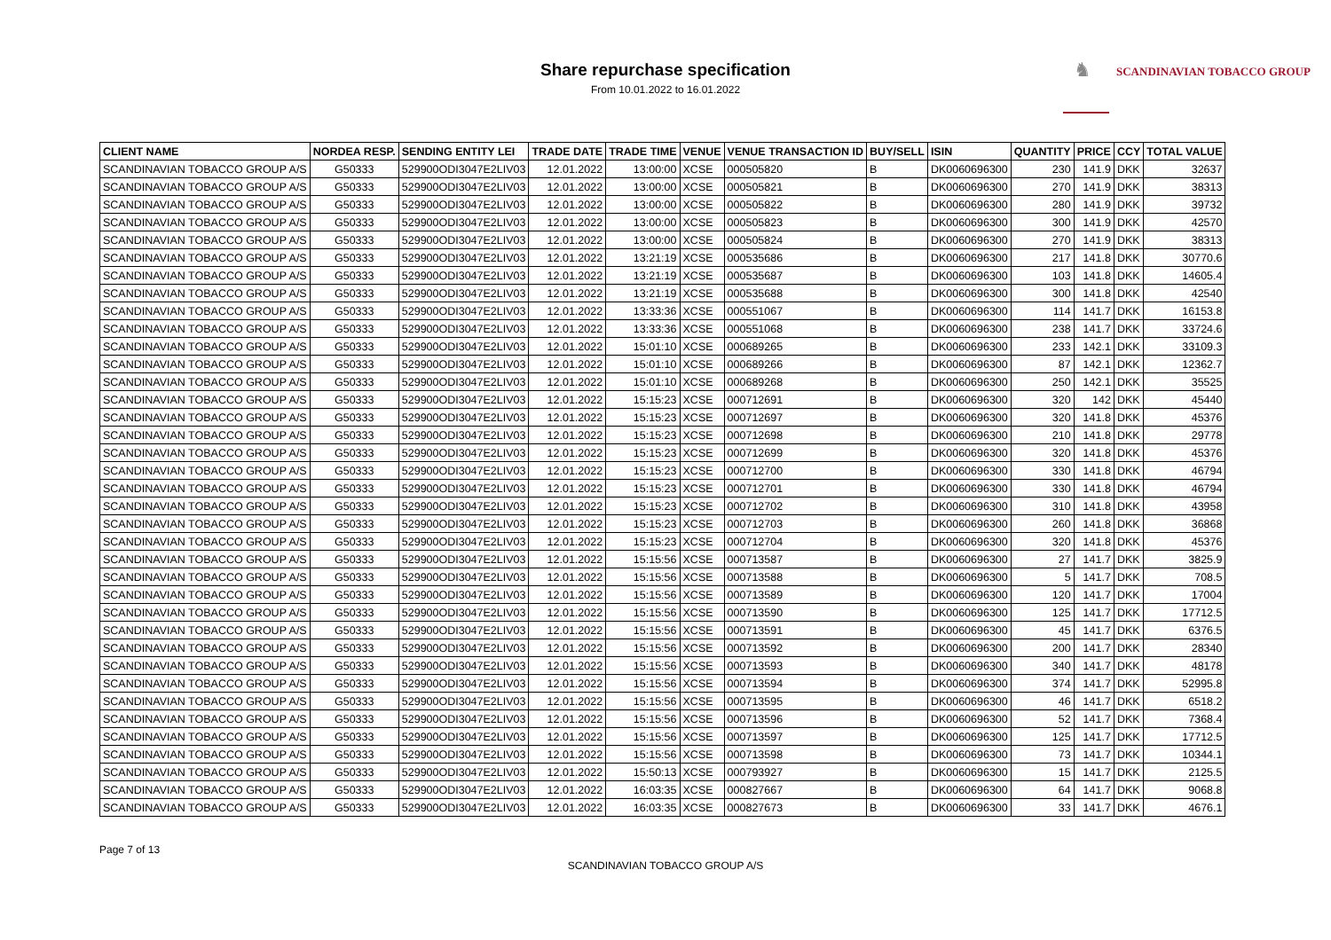Share repurchase specification
From 10.01.2022 to 16.01.2022
♞ SCANDINAVIAN TOBACCO GROUP
| CLIENT NAME | NORDEA RESP. | SENDING ENTITY LEI | TRADE DATE | TRADE TIME | VENUE | VENUE TRANSACTION ID | BUY/SELL | ISIN | QUANTITY | PRICE | CCY | TOTAL VALUE |
| --- | --- | --- | --- | --- | --- | --- | --- | --- | --- | --- | --- | --- |
| SCANDINAVIAN TOBACCO GROUP A/S | G50333 | 529900ODI3047E2LIV03 | 12.01.2022 | 13:00:00 | XCSE | 000505820 | B | DK0060696300 | 230 | 141.9 | DKK | 32637 |
| SCANDINAVIAN TOBACCO GROUP A/S | G50333 | 529900ODI3047E2LIV03 | 12.01.2022 | 13:00:00 | XCSE | 000505821 | B | DK0060696300 | 270 | 141.9 | DKK | 38313 |
| SCANDINAVIAN TOBACCO GROUP A/S | G50333 | 529900ODI3047E2LIV03 | 12.01.2022 | 13:00:00 | XCSE | 000505822 | B | DK0060696300 | 280 | 141.9 | DKK | 39732 |
| SCANDINAVIAN TOBACCO GROUP A/S | G50333 | 529900ODI3047E2LIV03 | 12.01.2022 | 13:00:00 | XCSE | 000505823 | B | DK0060696300 | 300 | 141.9 | DKK | 42570 |
| SCANDINAVIAN TOBACCO GROUP A/S | G50333 | 529900ODI3047E2LIV03 | 12.01.2022 | 13:00:00 | XCSE | 000505824 | B | DK0060696300 | 270 | 141.9 | DKK | 38313 |
| SCANDINAVIAN TOBACCO GROUP A/S | G50333 | 529900ODI3047E2LIV03 | 12.01.2022 | 13:21:19 | XCSE | 000535686 | B | DK0060696300 | 217 | 141.8 | DKK | 30770.6 |
| SCANDINAVIAN TOBACCO GROUP A/S | G50333 | 529900ODI3047E2LIV03 | 12.01.2022 | 13:21:19 | XCSE | 000535687 | B | DK0060696300 | 103 | 141.8 | DKK | 14605.4 |
| SCANDINAVIAN TOBACCO GROUP A/S | G50333 | 529900ODI3047E2LIV03 | 12.01.2022 | 13:21:19 | XCSE | 000535688 | B | DK0060696300 | 300 | 141.8 | DKK | 42540 |
| SCANDINAVIAN TOBACCO GROUP A/S | G50333 | 529900ODI3047E2LIV03 | 12.01.2022 | 13:33:36 | XCSE | 000551067 | B | DK0060696300 | 114 | 141.7 | DKK | 16153.8 |
| SCANDINAVIAN TOBACCO GROUP A/S | G50333 | 529900ODI3047E2LIV03 | 12.01.2022 | 13:33:36 | XCSE | 000551068 | B | DK0060696300 | 238 | 141.7 | DKK | 33724.6 |
| SCANDINAVIAN TOBACCO GROUP A/S | G50333 | 529900ODI3047E2LIV03 | 12.01.2022 | 15:01:10 | XCSE | 000689265 | B | DK0060696300 | 233 | 142.1 | DKK | 33109.3 |
| SCANDINAVIAN TOBACCO GROUP A/S | G50333 | 529900ODI3047E2LIV03 | 12.01.2022 | 15:01:10 | XCSE | 000689266 | B | DK0060696300 | 87 | 142.1 | DKK | 12362.7 |
| SCANDINAVIAN TOBACCO GROUP A/S | G50333 | 529900ODI3047E2LIV03 | 12.01.2022 | 15:01:10 | XCSE | 000689268 | B | DK0060696300 | 250 | 142.1 | DKK | 35525 |
| SCANDINAVIAN TOBACCO GROUP A/S | G50333 | 529900ODI3047E2LIV03 | 12.01.2022 | 15:15:23 | XCSE | 000712691 | B | DK0060696300 | 320 | 142 | DKK | 45440 |
| SCANDINAVIAN TOBACCO GROUP A/S | G50333 | 529900ODI3047E2LIV03 | 12.01.2022 | 15:15:23 | XCSE | 000712697 | B | DK0060696300 | 320 | 141.8 | DKK | 45376 |
| SCANDINAVIAN TOBACCO GROUP A/S | G50333 | 529900ODI3047E2LIV03 | 12.01.2022 | 15:15:23 | XCSE | 000712698 | B | DK0060696300 | 210 | 141.8 | DKK | 29778 |
| SCANDINAVIAN TOBACCO GROUP A/S | G50333 | 529900ODI3047E2LIV03 | 12.01.2022 | 15:15:23 | XCSE | 000712699 | B | DK0060696300 | 320 | 141.8 | DKK | 45376 |
| SCANDINAVIAN TOBACCO GROUP A/S | G50333 | 529900ODI3047E2LIV03 | 12.01.2022 | 15:15:23 | XCSE | 000712700 | B | DK0060696300 | 330 | 141.8 | DKK | 46794 |
| SCANDINAVIAN TOBACCO GROUP A/S | G50333 | 529900ODI3047E2LIV03 | 12.01.2022 | 15:15:23 | XCSE | 000712701 | B | DK0060696300 | 330 | 141.8 | DKK | 46794 |
| SCANDINAVIAN TOBACCO GROUP A/S | G50333 | 529900ODI3047E2LIV03 | 12.01.2022 | 15:15:23 | XCSE | 000712702 | B | DK0060696300 | 310 | 141.8 | DKK | 43958 |
| SCANDINAVIAN TOBACCO GROUP A/S | G50333 | 529900ODI3047E2LIV03 | 12.01.2022 | 15:15:23 | XCSE | 000712703 | B | DK0060696300 | 260 | 141.8 | DKK | 36868 |
| SCANDINAVIAN TOBACCO GROUP A/S | G50333 | 529900ODI3047E2LIV03 | 12.01.2022 | 15:15:23 | XCSE | 000712704 | B | DK0060696300 | 320 | 141.8 | DKK | 45376 |
| SCANDINAVIAN TOBACCO GROUP A/S | G50333 | 529900ODI3047E2LIV03 | 12.01.2022 | 15:15:56 | XCSE | 000713587 | B | DK0060696300 | 27 | 141.7 | DKK | 3825.9 |
| SCANDINAVIAN TOBACCO GROUP A/S | G50333 | 529900ODI3047E2LIV03 | 12.01.2022 | 15:15:56 | XCSE | 000713588 | B | DK0060696300 | 5 | 141.7 | DKK | 708.5 |
| SCANDINAVIAN TOBACCO GROUP A/S | G50333 | 529900ODI3047E2LIV03 | 12.01.2022 | 15:15:56 | XCSE | 000713589 | B | DK0060696300 | 120 | 141.7 | DKK | 17004 |
| SCANDINAVIAN TOBACCO GROUP A/S | G50333 | 529900ODI3047E2LIV03 | 12.01.2022 | 15:15:56 | XCSE | 000713590 | B | DK0060696300 | 125 | 141.7 | DKK | 17712.5 |
| SCANDINAVIAN TOBACCO GROUP A/S | G50333 | 529900ODI3047E2LIV03 | 12.01.2022 | 15:15:56 | XCSE | 000713591 | B | DK0060696300 | 45 | 141.7 | DKK | 6376.5 |
| SCANDINAVIAN TOBACCO GROUP A/S | G50333 | 529900ODI3047E2LIV03 | 12.01.2022 | 15:15:56 | XCSE | 000713592 | B | DK0060696300 | 200 | 141.7 | DKK | 28340 |
| SCANDINAVIAN TOBACCO GROUP A/S | G50333 | 529900ODI3047E2LIV03 | 12.01.2022 | 15:15:56 | XCSE | 000713593 | B | DK0060696300 | 340 | 141.7 | DKK | 48178 |
| SCANDINAVIAN TOBACCO GROUP A/S | G50333 | 529900ODI3047E2LIV03 | 12.01.2022 | 15:15:56 | XCSE | 000713594 | B | DK0060696300 | 374 | 141.7 | DKK | 52995.8 |
| SCANDINAVIAN TOBACCO GROUP A/S | G50333 | 529900ODI3047E2LIV03 | 12.01.2022 | 15:15:56 | XCSE | 000713595 | B | DK0060696300 | 46 | 141.7 | DKK | 6518.2 |
| SCANDINAVIAN TOBACCO GROUP A/S | G50333 | 529900ODI3047E2LIV03 | 12.01.2022 | 15:15:56 | XCSE | 000713596 | B | DK0060696300 | 52 | 141.7 | DKK | 7368.4 |
| SCANDINAVIAN TOBACCO GROUP A/S | G50333 | 529900ODI3047E2LIV03 | 12.01.2022 | 15:15:56 | XCSE | 000713597 | B | DK0060696300 | 125 | 141.7 | DKK | 17712.5 |
| SCANDINAVIAN TOBACCO GROUP A/S | G50333 | 529900ODI3047E2LIV03 | 12.01.2022 | 15:15:56 | XCSE | 000713598 | B | DK0060696300 | 73 | 141.7 | DKK | 10344.1 |
| SCANDINAVIAN TOBACCO GROUP A/S | G50333 | 529900ODI3047E2LIV03 | 12.01.2022 | 15:50:13 | XCSE | 000793927 | B | DK0060696300 | 15 | 141.7 | DKK | 2125.5 |
| SCANDINAVIAN TOBACCO GROUP A/S | G50333 | 529900ODI3047E2LIV03 | 12.01.2022 | 16:03:35 | XCSE | 000827667 | B | DK0060696300 | 64 | 141.7 | DKK | 9068.8 |
| SCANDINAVIAN TOBACCO GROUP A/S | G50333 | 529900ODI3047E2LIV03 | 12.01.2022 | 16:03:35 | XCSE | 000827673 | B | DK0060696300 | 33 | 141.7 | DKK | 4676.1 |
Page 7 of 13
SCANDINAVIAN TOBACCO GROUP A/S